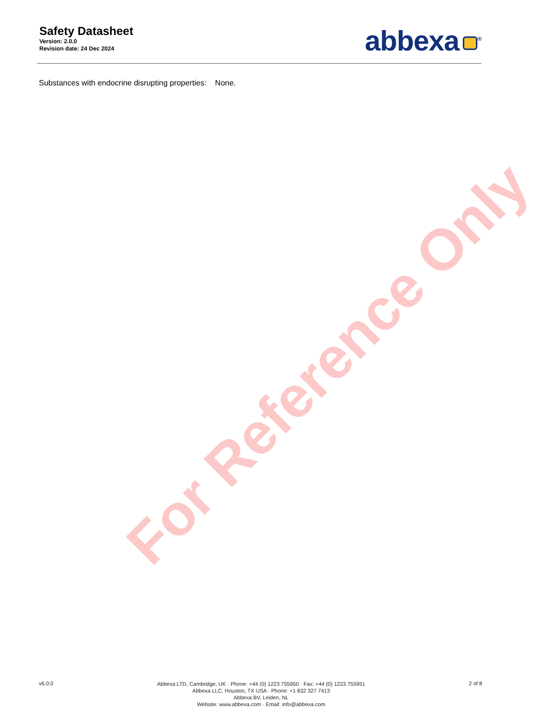Safety Datasheet
Version: 2.0.0
Revision date: 24 Dec 2024
abbexa<sup>®</sup>
Substances with endocrine disrupting properties: None.
For Reference Only
v6.0.0
Abbexa LTD, Cambridge, UK · Phone: +44 (0) 1223 755950 · Fax: +44 (0) 1223 755951
Abbexa LLC, Houston, TX USA · Phone: +1 832 327 7413
Abbexa BV, Leiden, NL
Website: www.abbexa.com · Email: info@abbexa.com
2 of 8